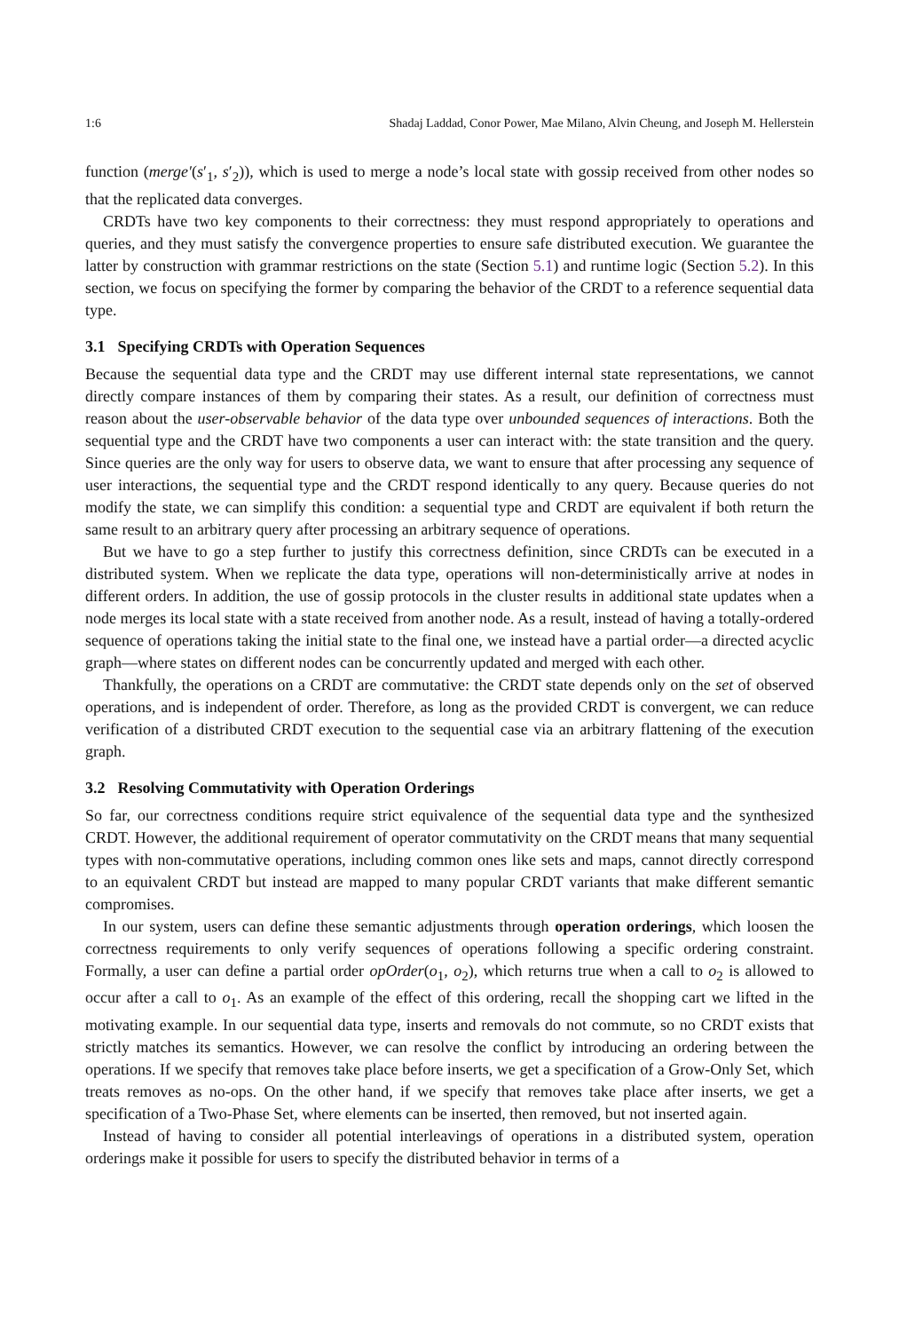1:6 Shadaj Laddad, Conor Power, Mae Milano, Alvin Cheung, and Joseph M. Hellerstein
function (merge′(s′<sub>1</sub>, s′<sub>2</sub>)), which is used to merge a node’s local state with gossip received from other nodes so that the replicated data converges.
CRDTs have two key components to their correctness: they must respond appropriately to operations and queries, and they must satisfy the convergence properties to ensure safe distributed execution. We guarantee the latter by construction with grammar restrictions on the state (Section 5.1) and runtime logic (Section 5.2). In this section, we focus on specifying the former by comparing the behavior of the CRDT to a reference sequential data type.
3.1 Specifying CRDTs with Operation Sequences
Because the sequential data type and the CRDT may use different internal state representations, we cannot directly compare instances of them by comparing their states. As a result, our definition of correctness must reason about the user-observable behavior of the data type over unbounded sequences of interactions. Both the sequential type and the CRDT have two components a user can interact with: the state transition and the query. Since queries are the only way for users to observe data, we want to ensure that after processing any sequence of user interactions, the sequential type and the CRDT respond identically to any query. Because queries do not modify the state, we can simplify this condition: a sequential type and CRDT are equivalent if both return the same result to an arbitrary query after processing an arbitrary sequence of operations.
But we have to go a step further to justify this correctness definition, since CRDTs can be executed in a distributed system. When we replicate the data type, operations will non-deterministically arrive at nodes in different orders. In addition, the use of gossip protocols in the cluster results in additional state updates when a node merges its local state with a state received from another node. As a result, instead of having a totally-ordered sequence of operations taking the initial state to the final one, we instead have a partial order—a directed acyclic graph—where states on different nodes can be concurrently updated and merged with each other.
Thankfully, the operations on a CRDT are commutative: the CRDT state depends only on the set of observed operations, and is independent of order. Therefore, as long as the provided CRDT is convergent, we can reduce verification of a distributed CRDT execution to the sequential case via an arbitrary flattening of the execution graph.
3.2 Resolving Commutativity with Operation Orderings
So far, our correctness conditions require strict equivalence of the sequential data type and the synthesized CRDT. However, the additional requirement of operator commutativity on the CRDT means that many sequential types with non-commutative operations, including common ones like sets and maps, cannot directly correspond to an equivalent CRDT but instead are mapped to many popular CRDT variants that make different semantic compromises.
In our system, users can define these semantic adjustments through operation orderings, which loosen the correctness requirements to only verify sequences of operations following a specific ordering constraint. Formally, a user can define a partial order opOrder(o<sub>1</sub>, o<sub>2</sub>), which returns true when a call to o<sub>2</sub> is allowed to occur after a call to o<sub>1</sub>. As an example of the effect of this ordering, recall the shopping cart we lifted in the motivating example. In our sequential data type, inserts and removals do not commute, so no CRDT exists that strictly matches its semantics. However, we can resolve the conflict by introducing an ordering between the operations. If we specify that removes take place before inserts, we get a specification of a Grow-Only Set, which treats removes as no-ops. On the other hand, if we specify that removes take place after inserts, we get a specification of a Two-Phase Set, where elements can be inserted, then removed, but not inserted again.
Instead of having to consider all potential interleavings of operations in a distributed system, operation orderings make it possible for users to specify the distributed behavior in terms of a